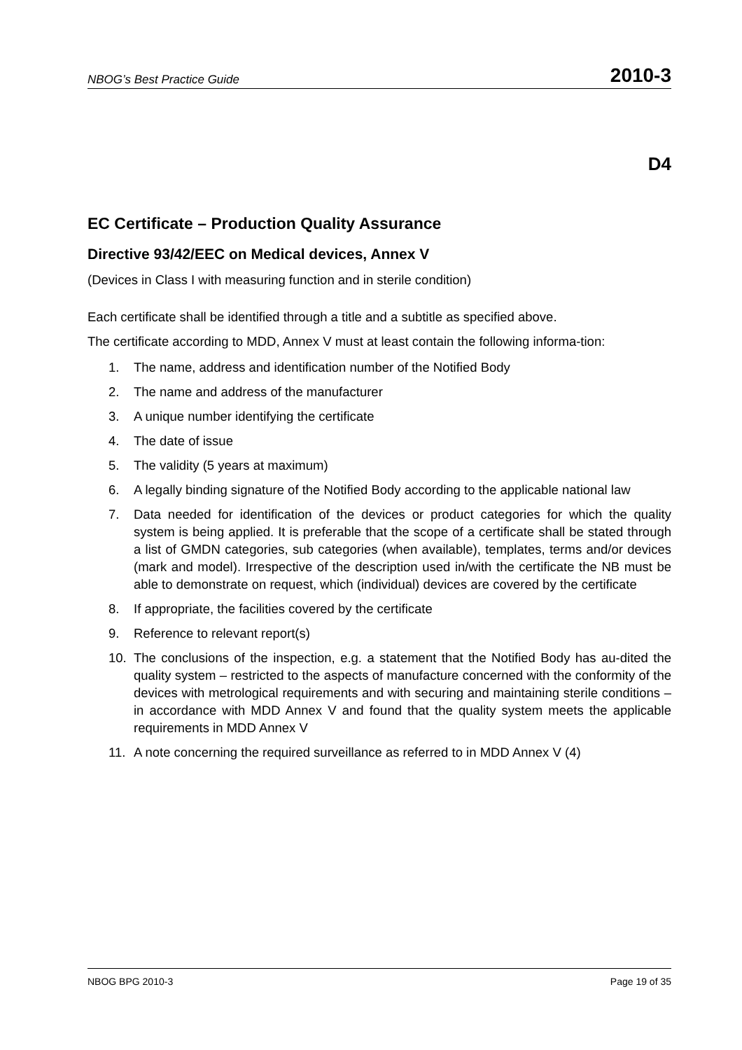NBOG’s Best Practice Guide 2010-3
D4
EC Certificate – Production Quality Assurance
Directive 93/42/EEC on Medical devices, Annex V
(Devices in Class I with measuring function and in sterile condition)
Each certificate shall be identified through a title and a subtitle as specified above.
The certificate according to MDD, Annex V must at least contain the following informa-tion:
1. The name, address and identification number of the Notified Body
2. The name and address of the manufacturer
3. A unique number identifying the certificate
4. The date of issue
5. The validity (5 years at maximum)
6. A legally binding signature of the Notified Body according to the applicable national law
7. Data needed for identification of the devices or product categories for which the quality system is being applied. It is preferable that the scope of a certificate shall be stated through a list of GMDN categories, sub categories (when available), templates, terms and/or devices (mark and model). Irrespective of the description used in/with the certificate the NB must be able to demonstrate on request, which (individual) devices are covered by the certificate
8. If appropriate, the facilities covered by the certificate
9. Reference to relevant report(s)
10. The conclusions of the inspection, e.g. a statement that the Notified Body has au-dited the quality system – restricted to the aspects of manufacture concerned with the conformity of the devices with metrological requirements and with securing and maintaining sterile conditions – in accordance with MDD Annex V and found that the quality system meets the applicable requirements in MDD Annex V
11. A note concerning the required surveillance as referred to in MDD Annex V (4)
NBOG BPG 2010-3 Page 19 of 35